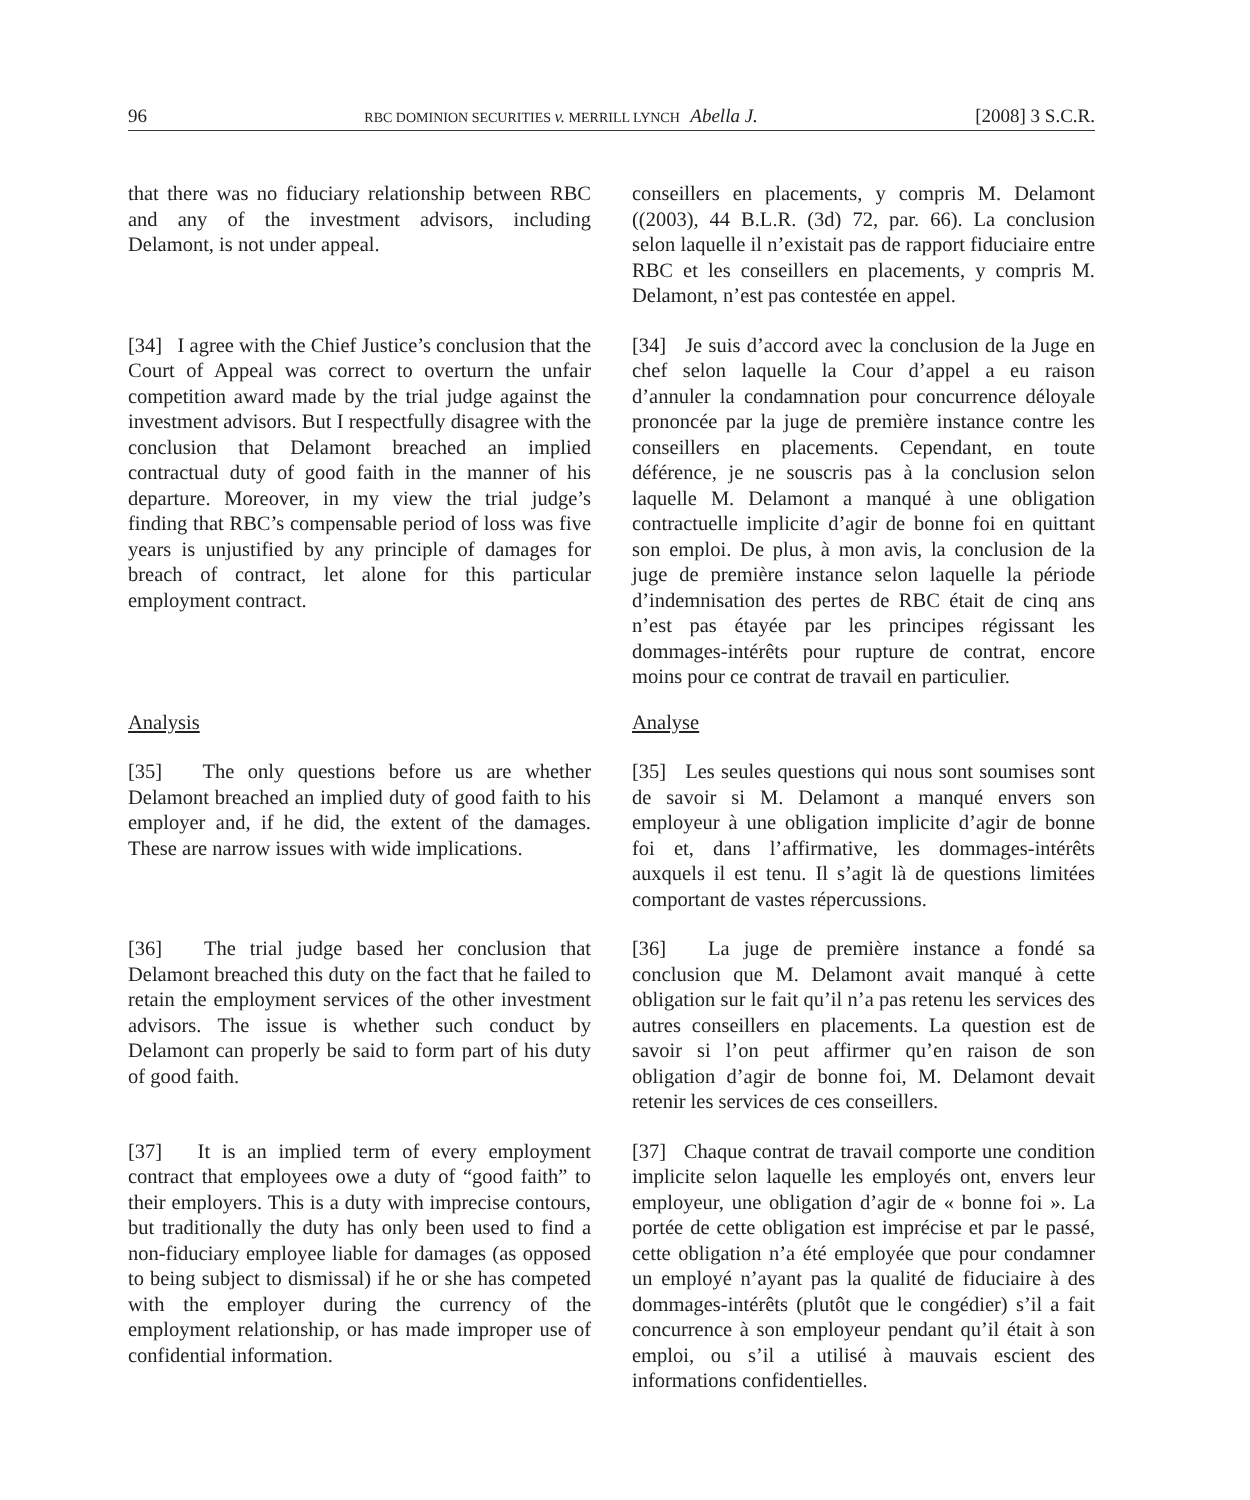96 RBC DOMINION SECURITIES v. MERRILL LYNCH Abella J. [2008] 3 S.C.R.
that there was no fiduciary relationship between RBC and any of the investment advisors, including Delamont, is not under appeal.
conseillers en placements, y compris M. Delamont ((2003), 44 B.L.R. (3d) 72, par. 66). La conclusion selon laquelle il n’existait pas de rapport fiduciaire entre RBC et les conseillers en placements, y compris M. Delamont, n’est pas contestée en appel.
[34] I agree with the Chief Justice’s conclusion that the Court of Appeal was correct to overturn the unfair competition award made by the trial judge against the investment advisors. But I respectfully disagree with the conclusion that Delamont breached an implied contractual duty of good faith in the manner of his departure. Moreover, in my view the trial judge’s finding that RBC’s compensable period of loss was five years is unjustified by any principle of damages for breach of contract, let alone for this particular employment contract.
[34] Je suis d’accord avec la conclusion de la Juge en chef selon laquelle la Cour d’appel a eu raison d’annuler la condamnation pour concurrence déloyale prononcée par la juge de première instance contre les conseillers en placements. Cependant, en toute déférence, je ne souscris pas à la conclusion selon laquelle M. Delamont a manqué à une obligation contractuelle implicite d’agir de bonne foi en quittant son emploi. De plus, à mon avis, la conclusion de la juge de première instance selon laquelle la période d’indemnisation des pertes de RBC était de cinq ans n’est pas étayée par les principes régissant les dommages-intérêts pour rupture de contrat, encore moins pour ce contrat de travail en particulier.
Analysis Analyse
[35] The only questions before us are whether Delamont breached an implied duty of good faith to his employer and, if he did, the extent of the damages. These are narrow issues with wide implications.
[35] Les seules questions qui nous sont soumises sont de savoir si M. Delamont a manqué envers son employeur à une obligation implicite d’agir de bonne foi et, dans l’affirmative, les dommages-intérêts auxquels il est tenu. Il s’agit là de questions limitées comportant de vastes répercussions.
[36] The trial judge based her conclusion that Delamont breached this duty on the fact that he failed to retain the employment services of the other investment advisors. The issue is whether such conduct by Delamont can properly be said to form part of his duty of good faith.
[36] La juge de première instance a fondé sa conclusion que M. Delamont avait manqué à cette obligation sur le fait qu’il n’a pas retenu les services des autres conseillers en placements. La question est de savoir si l’on peut affirmer qu’en raison de son obligation d’agir de bonne foi, M. Delamont devait retenir les services de ces conseillers.
[37] It is an implied term of every employment contract that employees owe a duty of “good faith” to their employers. This is a duty with imprecise contours, but traditionally the duty has only been used to find a non-fiduciary employee liable for damages (as opposed to being subject to dismissal) if he or she has competed with the employer during the currency of the employment relationship, or has made improper use of confidential information.
[37] Chaque contrat de travail comporte une condition implicite selon laquelle les employés ont, envers leur employeur, une obligation d’agir de « bonne foi ». La portée de cette obligation est imprécise et par le passé, cette obligation n’a été employée que pour condamner un employé n’ayant pas la qualité de fiduciaire à des dommages-intérêts (plutôt que le congédier) s’il a fait concurrence à son employeur pendant qu’il était à son emploi, ou s’il a utilisé à mauvais escient des informations confidentielles.